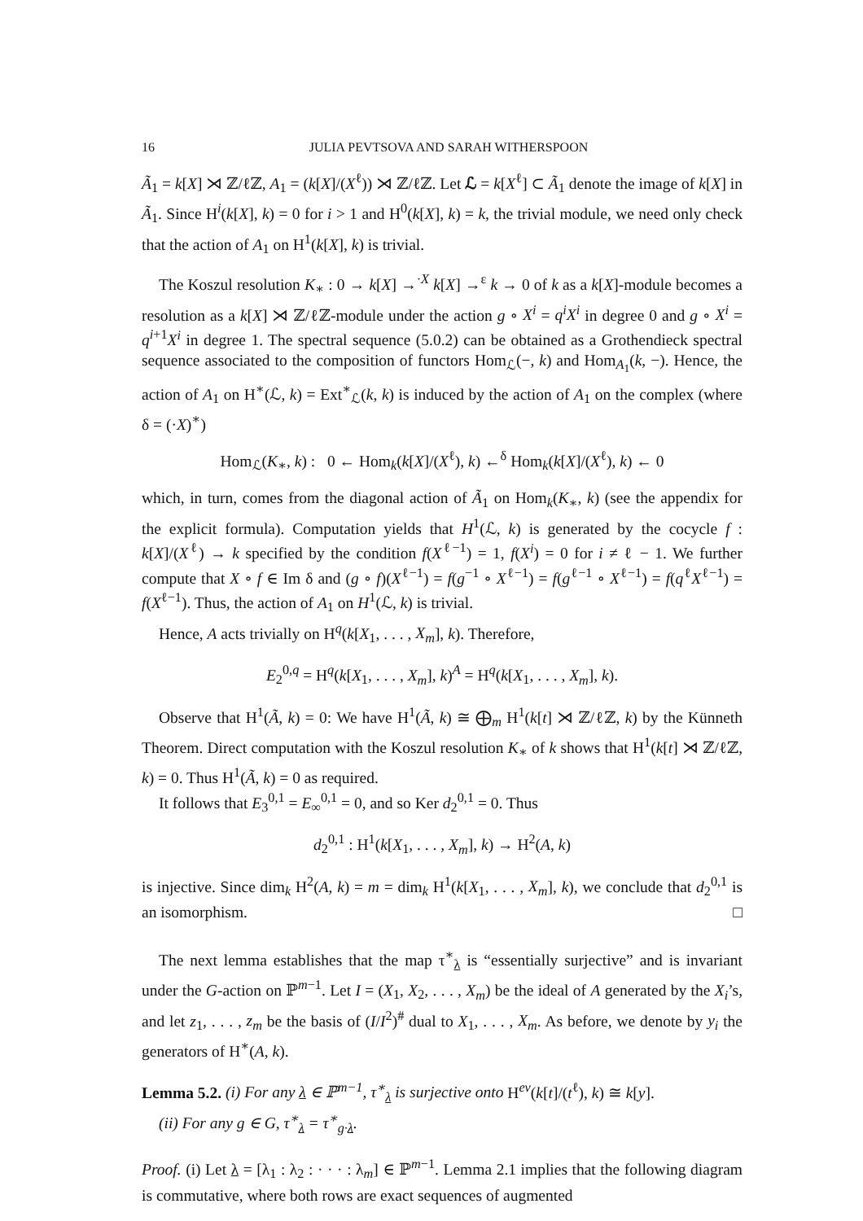16 JULIA PEVTSOVA AND SARAH WITHERSPOON
Ã<sub>1</sub> = k[X] ⋊ ℤ/ℓℤ, A<sub>1</sub> = (k[X]/(X<sup>ℓ</sup>)) ⋊ ℤ/ℓℤ. Let ℒ = k[X<sup>ℓ</sup>] ⊂ Ã<sub>1</sub> denote the image of k[X] in Ã<sub>1</sub>. Since H<sup>i</sup>(k[X], k) = 0 for i > 1 and H<sup>0</sup>(k[X], k) = k, the trivial module, we need only check that the action of A<sub>1</sub> on H<sup>1</sup>(k[X], k) is trivial.
The Koszul resolution K<sub>∗</sub> : 0 → k[X] →<sup>·X</sup> k[X] →<sup>ε</sup> k → 0 of k as a k[X]-module becomes a resolution as a k[X] ⋊ ℤ/ℓℤ-module under the action g ∘ X<sup>i</sup> = q<sup>i</sup>X<sup>i</sup> in degree 0 and g ∘ X<sup>i</sup> = q<sup>i+1</sup>X<sup>i</sup> in degree 1. The spectral sequence (5.0.2) can be obtained as a Grothendieck spectral sequence associated to the composition of functors Hom<sub>ℒ</sub>(−, k) and Hom<sub>A<sub>1</sub></sub>(k, −). Hence, the action of A<sub>1</sub> on H<sup>∗</sup>(ℒ, k) = Ext<sup>∗</sup><sub>ℒ</sub>(k, k) is induced by the action of A<sub>1</sub> on the complex (where δ = (·X)<sup>∗</sup>)
Hom<sub>ℒ</sub>(K<sub>∗</sub>, k) : 0 ← Hom<sub>k</sub>(k[X]/(X<sup>ℓ</sup>), k) ←<sup>δ</sup> Hom<sub>k</sub>(k[X]/(X<sup>ℓ</sup>), k) ← 0
which, in turn, comes from the diagonal action of Ã<sub>1</sub> on Hom<sub>k</sub>(K<sub>∗</sub>, k) (see the appendix for the explicit formula). Computation yields that H<sup>1</sup>(ℒ, k) is generated by the cocycle f : k[X]/(X<sup>ℓ</sup>) → k specified by the condition f(X<sup>ℓ−1</sup>) = 1, f(X<sup>i</sup>) = 0 for i ≠ ℓ − 1. We further compute that X ∘ f ∈ Im δ and (g ∘ f)(X<sup>ℓ−1</sup>) = f(g<sup>−1</sup> ∘ X<sup>ℓ−1</sup>) = f(g<sup>ℓ−1</sup> ∘ X<sup>ℓ−1</sup>) = f(q<sup>ℓ</sup>X<sup>ℓ−1</sup>) = f(X<sup>ℓ−1</sup>). Thus, the action of A<sub>1</sub> on H<sup>1</sup>(ℒ, k) is trivial.
Hence, A acts trivially on H<sup>q</sup>(k[X<sub>1</sub>, . . . , X<sub>m</sub>], k). Therefore,
E<sub>2</sub><sup>0,q</sup> = H<sup>q</sup>(k[X<sub>1</sub>, . . . , X<sub>m</sub>], k)<sup>A</sup> = H<sup>q</sup>(k[X<sub>1</sub>, . . . , X<sub>m</sub>], k).
Observe that H<sup>1</sup>(Ã, k) = 0: We have H<sup>1</sup>(Ã, k) ≅ ⨁<sub>m</sub> H<sup>1</sup>(k[t] ⋊ ℤ/ℓℤ, k) by the Künneth Theorem. Direct computation with the Koszul resolution K<sub>∗</sub> of k shows that H<sup>1</sup>(k[t] ⋊ ℤ/ℓℤ, k) = 0. Thus H<sup>1</sup>(Ã, k) = 0 as required.
It follows that E<sub>3</sub><sup>0,1</sup> = E<sub>∞</sub><sup>0,1</sup> = 0, and so Ker d<sub>2</sub><sup>0,1</sup> = 0. Thus
d<sub>2</sub><sup>0,1</sup> : H<sup>1</sup>(k[X<sub>1</sub>, . . . , X<sub>m</sub>], k) → H<sup>2</sup>(A, k)
is injective. Since dim<sub>k</sub> H<sup>2</sup>(A, k) = m = dim<sub>k</sub> H<sup>1</sup>(k[X<sub>1</sub>, . . . , X<sub>m</sub>], k), we conclude that d<sub>2</sub><sup>0,1</sup> is an isomorphism. □
The next lemma establishes that the map τ<sup>∗</sup><sub>λ</sub> is “essentially surjective” and is invariant under the G-action on ℙ<sup>m−1</sup>. Let I = (X<sub>1</sub>, X<sub>2</sub>, . . . , X<sub>m</sub>) be the ideal of A generated by the X<sub>i</sub>’s, and let z<sub>1</sub>, . . . , z<sub>m</sub> be the basis of (I/I<sup>2</sup>)<sup>#</sup> dual to X<sub>1</sub>, . . . , X<sub>m</sub>. As before, we denote by y<sub>i</sub> the generators of H<sup>∗</sup>(A, k).
Lemma 5.2. (i) For any λ ∈ ℙ<sup>m−1</sup>, τ<sup>∗</sup><sub>λ</sub> is surjective onto H<sup>ev</sup>(k[t]/(t<sup>ℓ</sup>), k) ≅ k[y].
(ii) For any g ∈ G, τ<sup>∗</sup><sub>λ</sub> = τ<sup>∗</sup><sub>g·λ</sub>.
Proof. (i) Let λ = [λ<sub>1</sub> : λ<sub>2</sub> : · · · : λ<sub>m</sub>] ∈ ℙ<sup>m−1</sup>. Lemma 2.1 implies that the following diagram is commutative, where both rows are exact sequences of augmented